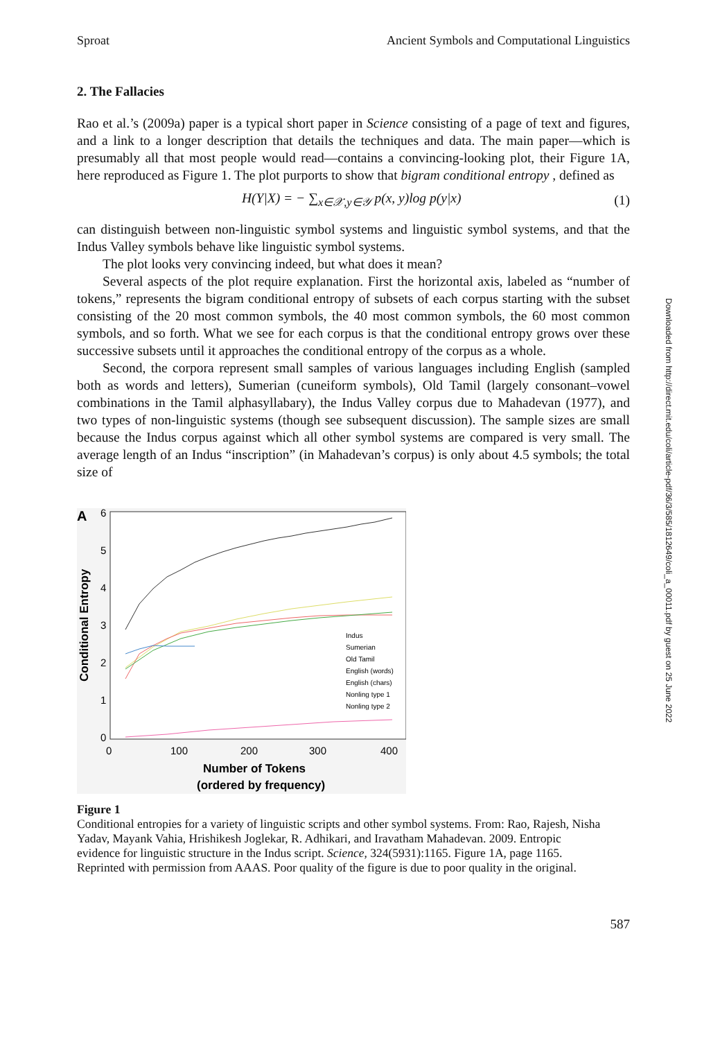Sproat Ancient Symbols and Computational Linguistics
2. The Fallacies
Rao et al.’s (2009a) paper is a typical short paper in Science consisting of a page of text and figures, and a link to a longer description that details the techniques and data. The main paper—which is presumably all that most people would read—contains a convincing-looking plot, their Figure 1A, here reproduced as Figure 1. The plot purports to show that bigram conditional entropy , defined as
H(Y|X) = − ∑<sub>x∈𝒳,y∈𝒴</sub> p(x, y)log p(y|x) (1)
can distinguish between non-linguistic symbol systems and linguistic symbol systems, and that the Indus Valley symbols behave like linguistic symbol systems.
The plot looks very convincing indeed, but what does it mean?
Several aspects of the plot require explanation. First the horizontal axis, labeled as “number of tokens,” represents the bigram conditional entropy of subsets of each corpus starting with the subset consisting of the 20 most common symbols, the 40 most common symbols, the 60 most common symbols, and so forth. What we see for each corpus is that the conditional entropy grows over these successive subsets until it approaches the conditional entropy of the corpus as a whole.
Second, the corpora represent small samples of various languages including English (sampled both as words and letters), Sumerian (cuneiform symbols), Old Tamil (largely consonant–vowel combinations in the Tamil alphasyllabary), the Indus Valley corpus due to Mahadevan (1977), and two types of non-linguistic systems (though see subsequent discussion). The sample sizes are small because the Indus corpus against which all other symbol systems are compared is very small. The average length of an Indus “inscription” (in Mahadevan’s corpus) is only about 4.5 symbols; the total size of
A
6
5
4
3
2
1
0
0
100
200
300
400
Conditional Entropy
Indus
Sumerian
Old Tamil
English (words)
English (chars)
Nonling type 1
Nonling type 2
Number of Tokens
(ordered by frequency)
Figure 1
Conditional entropies for a variety of linguistic scripts and other symbol systems. From: Rao, Rajesh, Nisha Yadav, Mayank Vahia, Hrishikesh Joglekar, R. Adhikari, and Iravatham Mahadevan. 2009. Entropic evidence for linguistic structure in the Indus script. Science, 324(5931):1165. Figure 1A, page 1165. Reprinted with permission from AAAS. Poor quality of the figure is due to poor quality in the original.
587
Downloaded from http://direct.mit.edu/coli/article-pdf/36/3/585/1812649/coli_a_00011.pdf by guest on 25 June 2022